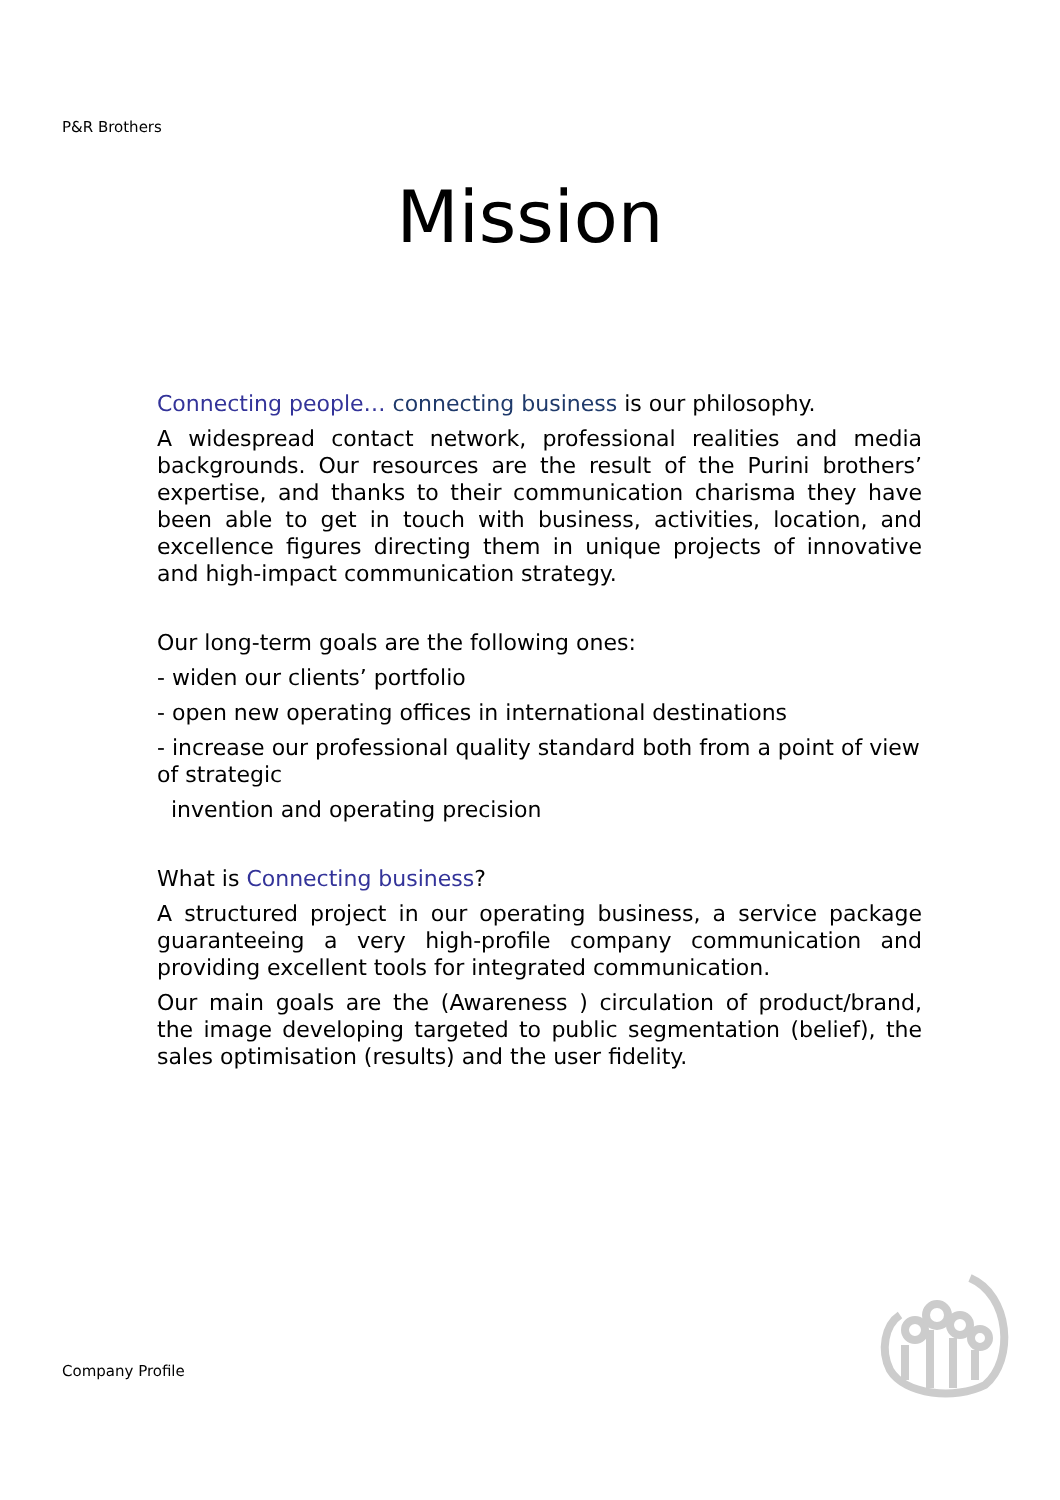P&R Brothers
Mission
Connecting people… connecting business is our philosophy.
A widespread contact network, professional realities and media backgrounds. Our resources are the result of the Purini brothers’ expertise, and thanks to their communication charisma they have been able to get in touch with business, activities, location, and excellence figures directing them in unique projects of innovative and high-impact communication strategy.
Our long-term goals are the following ones:
- widen our clients’ portfolio
- open new operating offices in international destinations
- increase our professional quality standard both from a point of view of strategic
invention and operating precision
What is Connecting business?
A structured project in our operating business, a service package guaranteeing a very high-profile company communication and providing excellent tools for integrated communication.
Our main goals are the (Awareness ) circulation of product/brand, the image developing targeted to public segmentation (belief), the sales optimisation (results) and the user fidelity.
Company Profile